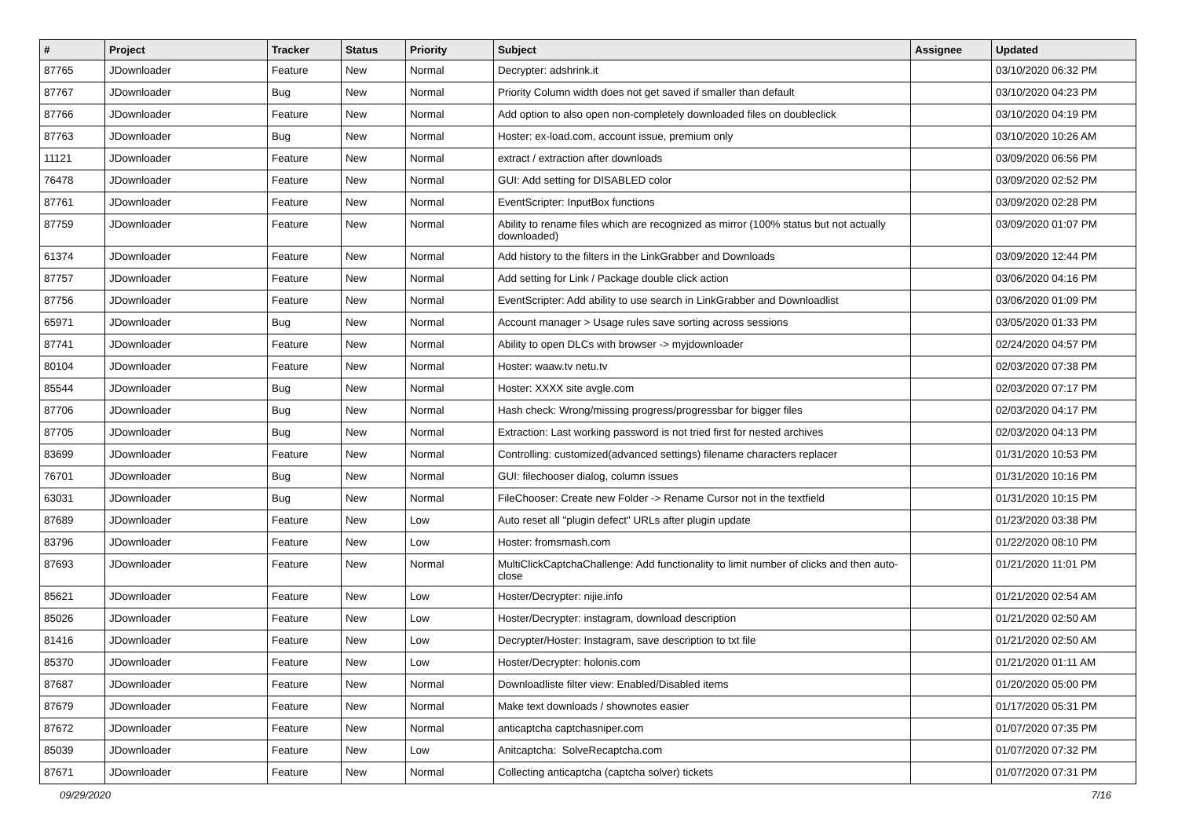| # | Project | Tracker | Status | Priority | Subject | Assignee | Updated |
| --- | --- | --- | --- | --- | --- | --- | --- |
| 87765 | JDownloader | Feature | New | Normal | Decrypter: adshrink.it | | 03/10/2020 06:32 PM |
| 87767 | JDownloader | Bug | New | Normal | Priority Column width does not get saved if smaller than default | | 03/10/2020 04:23 PM |
| 87766 | JDownloader | Feature | New | Normal | Add option to also open non-completely downloaded files on doubleclick | | 03/10/2020 04:19 PM |
| 87763 | JDownloader | Bug | New | Normal | Hoster: ex-load.com, account issue, premium only | | 03/10/2020 10:26 AM |
| 11121 | JDownloader | Feature | New | Normal | extract / extraction after downloads | | 03/09/2020 06:56 PM |
| 76478 | JDownloader | Feature | New | Normal | GUI: Add setting for DISABLED color | | 03/09/2020 02:52 PM |
| 87761 | JDownloader | Feature | New | Normal | EventScripter: InputBox functions | | 03/09/2020 02:28 PM |
| 87759 | JDownloader | Feature | New | Normal | Ability to rename files which are recognized as mirror (100% status but not actually downloaded) | | 03/09/2020 01:07 PM |
| 61374 | JDownloader | Feature | New | Normal | Add history to the filters in the LinkGrabber and Downloads | | 03/09/2020 12:44 PM |
| 87757 | JDownloader | Feature | New | Normal | Add setting for Link / Package double click action | | 03/06/2020 04:16 PM |
| 87756 | JDownloader | Feature | New | Normal | EventScripter: Add ability to use search in LinkGrabber and Downloadlist | | 03/06/2020 01:09 PM |
| 65971 | JDownloader | Bug | New | Normal | Account manager > Usage rules save sorting across sessions | | 03/05/2020 01:33 PM |
| 87741 | JDownloader | Feature | New | Normal | Ability to open DLCs with browser -> myjdownloader | | 02/24/2020 04:57 PM |
| 80104 | JDownloader | Feature | New | Normal | Hoster: waaw.tv netu.tv | | 02/03/2020 07:38 PM |
| 85544 | JDownloader | Bug | New | Normal | Hoster: XXXX site avgle.com | | 02/03/2020 07:17 PM |
| 87706 | JDownloader | Bug | New | Normal | Hash check: Wrong/missing progress/progressbar for bigger files | | 02/03/2020 04:17 PM |
| 87705 | JDownloader | Bug | New | Normal | Extraction: Last working password is not tried first for nested archives | | 02/03/2020 04:13 PM |
| 83699 | JDownloader | Feature | New | Normal | Controlling: customized(advanced settings) filename characters replacer | | 01/31/2020 10:53 PM |
| 76701 | JDownloader | Bug | New | Normal | GUI: filechooser dialog, column issues | | 01/31/2020 10:16 PM |
| 63031 | JDownloader | Bug | New | Normal | FileChooser: Create new Folder -> Rename Cursor not in the textfield | | 01/31/2020 10:15 PM |
| 87689 | JDownloader | Feature | New | Low | Auto reset all "plugin defect" URLs after plugin update | | 01/23/2020 03:38 PM |
| 83796 | JDownloader | Feature | New | Low | Hoster: fromsmash.com | | 01/22/2020 08:10 PM |
| 87693 | JDownloader | Feature | New | Normal | MultiClickCaptchaChallenge: Add functionality to limit number of clicks and then auto-close | | 01/21/2020 11:01 PM |
| 85621 | JDownloader | Feature | New | Low | Hoster/Decrypter: nijie.info | | 01/21/2020 02:54 AM |
| 85026 | JDownloader | Feature | New | Low | Hoster/Decrypter: instagram, download description | | 01/21/2020 02:50 AM |
| 81416 | JDownloader | Feature | New | Low | Decrypter/Hoster: Instagram, save description to txt file | | 01/21/2020 02:50 AM |
| 85370 | JDownloader | Feature | New | Low | Hoster/Decrypter: holonis.com | | 01/21/2020 01:11 AM |
| 87687 | JDownloader | Feature | New | Normal | Downloadliste filter view: Enabled/Disabled items | | 01/20/2020 05:00 PM |
| 87679 | JDownloader | Feature | New | Normal | Make text downloads / shownotes easier | | 01/17/2020 05:31 PM |
| 87672 | JDownloader | Feature | New | Normal | anticaptcha captchasniper.com | | 01/07/2020 07:35 PM |
| 85039 | JDownloader | Feature | New | Low | Anitcaptcha: SolveRecaptcha.com | | 01/07/2020 07:32 PM |
| 87671 | JDownloader | Feature | New | Normal | Collecting anticaptcha (captcha solver) tickets | | 01/07/2020 07:31 PM |
09/29/2020 7/16